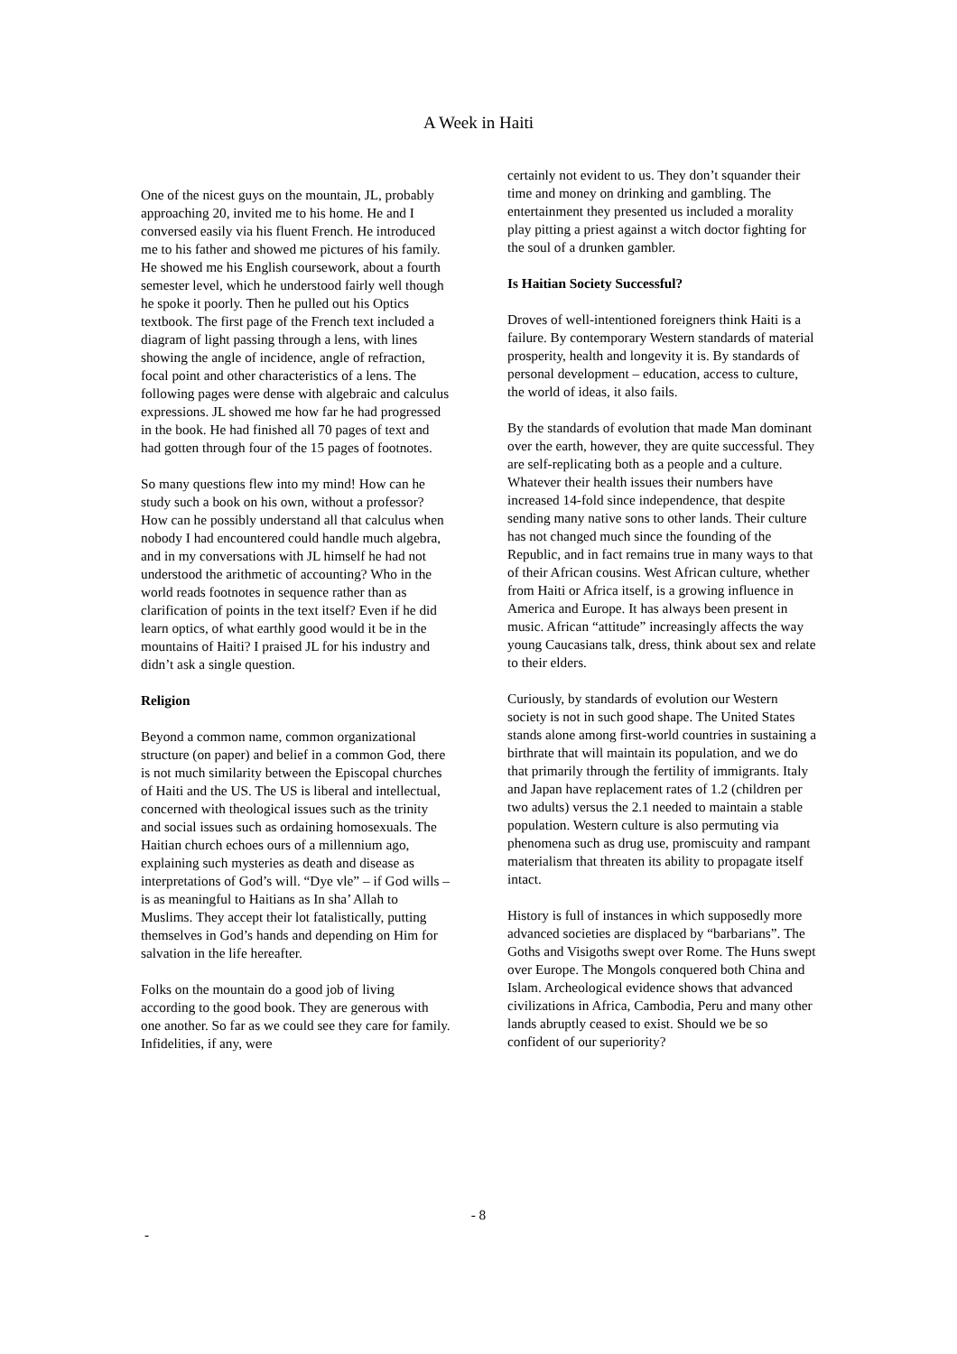A Week in Haiti
One of the nicest guys on the mountain, JL, probably approaching 20, invited me to his home. He and I conversed easily via his fluent French. He introduced me to his father and showed me pictures of his family. He showed me his English coursework, about a fourth semester level, which he understood fairly well though he spoke it poorly. Then he pulled out his Optics textbook. The first page of the French text included a diagram of light passing through a lens, with lines showing the angle of incidence, angle of refraction, focal point and other characteristics of a lens. The following pages were dense with algebraic and calculus expressions. JL showed me how far he had progressed in the book. He had finished all 70 pages of text and had gotten through four of the 15 pages of footnotes.
So many questions flew into my mind! How can he study such a book on his own, without a professor? How can he possibly understand all that calculus when nobody I had encountered could handle much algebra, and in my conversations with JL himself he had not understood the arithmetic of accounting? Who in the world reads footnotes in sequence rather than as clarification of points in the text itself? Even if he did learn optics, of what earthly good would it be in the mountains of Haiti? I praised JL for his industry and didn’t ask a single question.
Religion
Beyond a common name, common organizational structure (on paper) and belief in a common God, there is not much similarity between the Episcopal churches of Haiti and the US. The US is liberal and intellectual, concerned with theological issues such as the trinity and social issues such as ordaining homosexuals. The Haitian church echoes ours of a millennium ago, explaining such mysteries as death and disease as interpretations of God’s will. “Dye vle” – if God wills – is as meaningful to Haitians as In sha’ Allah to Muslims. They accept their lot fatalistically, putting themselves in God’s hands and depending on Him for salvation in the life hereafter.
Folks on the mountain do a good job of living according to the good book. They are generous with one another. So far as we could see they care for family. Infidelities, if any, were
certainly not evident to us. They don’t squander their time and money on drinking and gambling. The entertainment they presented us included a morality play pitting a priest against a witch doctor fighting for the soul of a drunken gambler.
Is Haitian Society Successful?
Droves of well-intentioned foreigners think Haiti is a failure. By contemporary Western standards of material prosperity, health and longevity it is. By standards of personal development – education, access to culture, the world of ideas, it also fails.
By the standards of evolution that made Man dominant over the earth, however, they are quite successful. They are self-replicating both as a people and a culture. Whatever their health issues their numbers have increased 14-fold since independence, that despite sending many native sons to other lands. Their culture has not changed much since the founding of the Republic, and in fact remains true in many ways to that of their African cousins. West African culture, whether from Haiti or Africa itself, is a growing influence in America and Europe. It has always been present in music. African “attitude” increasingly affects the way young Caucasians talk, dress, think about sex and relate to their elders.
Curiously, by standards of evolution our Western society is not in such good shape. The United States stands alone among first-world countries in sustaining a birthrate that will maintain its population, and we do that primarily through the fertility of immigrants. Italy and Japan have replacement rates of 1.2 (children per two adults) versus the 2.1 needed to maintain a stable population. Western culture is also permuting via phenomena such as drug use, promiscuity and rampant materialism that threaten its ability to propagate itself intact.
History is full of instances in which supposedly more advanced societies are displaced by “barbarians”. The Goths and Visigoths swept over Rome. The Huns swept over Europe. The Mongols conquered both China and Islam. Archeological evidence shows that advanced civilizations in Africa, Cambodia, Peru and many other lands abruptly ceased to exist. Should we be so confident of our superiority?
- 8
-